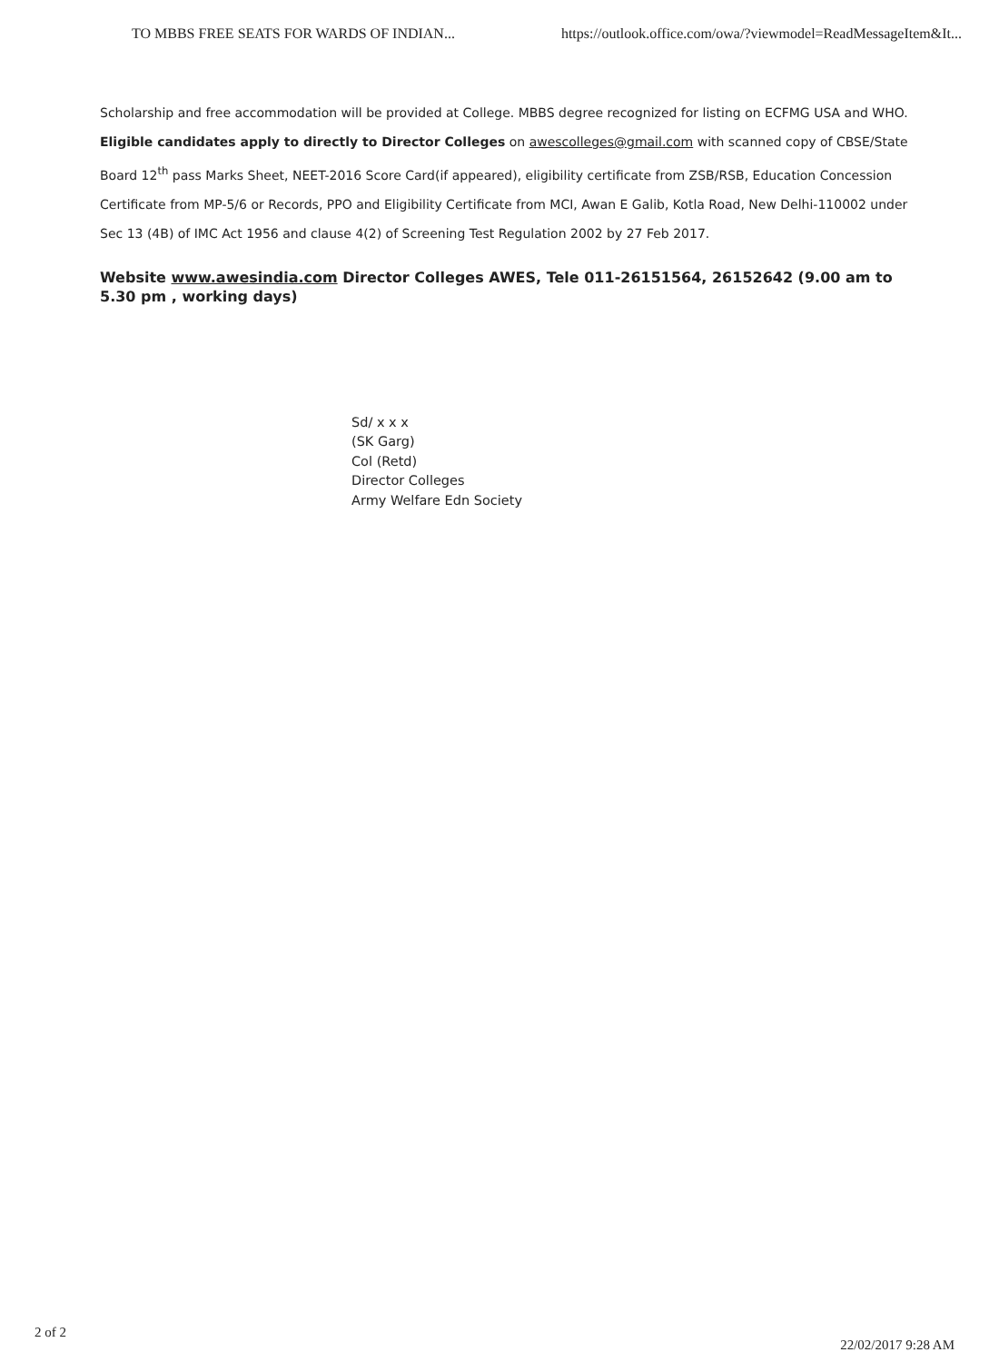TO MBBS FREE SEATS FOR WARDS OF INDIAN... https://outlook.office.com/owa/?viewmodel=ReadMessageItem&It...
Scholarship and free accommodation will be provided at College. MBBS degree recognized for listing on ECFMG USA and WHO. Eligible candidates apply to directly to Director Colleges on awescolleges@gmail.com with scanned copy of CBSE/State Board 12<sup>th</sup> pass Marks Sheet, NEET-2016 Score Card(if appeared), eligibility certificate from ZSB/RSB, Education Concession Certificate from MP-5/6 or Records, PPO and Eligibility Certificate from MCI, Awan E Galib, Kotla Road, New Delhi-110002 under Sec 13 (4B) of IMC Act 1956 and clause 4(2) of Screening Test Regulation 2002 by 27 Feb 2017.
Website www.awesindia.com Director Colleges AWES, Tele 011-26151564, 26152642 (9.00 am to 5.30 pm , working days)
Sd/ x x x
(SK Garg)
Col (Retd)
Director Colleges
Army Welfare Edn Society
2 of 2 22/02/2017 9:28 AM